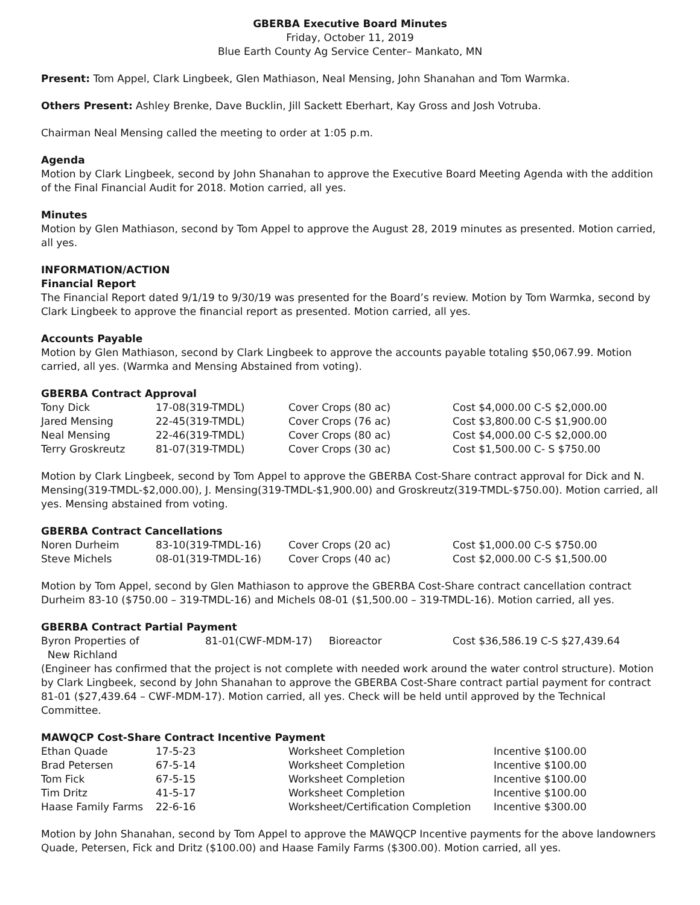GBERBA Executive Board Minutes
Friday, October 11, 2019
Blue Earth County Ag Service Center– Mankato, MN
Present: Tom Appel, Clark Lingbeek, Glen Mathiason, Neal Mensing, John Shanahan and Tom Warmka.
Others Present: Ashley Brenke, Dave Bucklin, Jill Sackett Eberhart, Kay Gross and Josh Votruba.
Chairman Neal Mensing called the meeting to order at 1:05 p.m.
Agenda
Motion by Clark Lingbeek, second by John Shanahan to approve the Executive Board Meeting Agenda with the addition of the Final Financial Audit for 2018. Motion carried, all yes.
Minutes
Motion by Glen Mathiason, second by Tom Appel to approve the August 28, 2019 minutes as presented. Motion carried, all yes.
INFORMATION/ACTION
Financial Report
The Financial Report dated 9/1/19 to 9/30/19 was presented for the Board’s review. Motion by Tom Warmka, second by Clark Lingbeek to approve the financial report as presented. Motion carried, all yes.
Accounts Payable
Motion by Glen Mathiason, second by Clark Lingbeek to approve the accounts payable totaling $50,067.99. Motion carried, all yes. (Warmka and Mensing Abstained from voting).
GBERBA Contract Approval
| Tony Dick | 17-08(319-TMDL) | Cover Crops (80 ac) | Cost $4,000.00 C-S $2,000.00 |
| Jared Mensing | 22-45(319-TMDL) | Cover Crops (76 ac) | Cost $3,800.00 C-S $1,900.00 |
| Neal Mensing | 22-46(319-TMDL) | Cover Crops (80 ac) | Cost $4,000.00 C-S $2,000.00 |
| Terry Groskreutz | 81-07(319-TMDL) | Cover Crops (30 ac) | Cost $1,500.00 C- S $750.00 |
Motion by Clark Lingbeek, second by Tom Appel to approve the GBERBA Cost-Share contract approval for Dick and N. Mensing(319-TMDL-$2,000.00), J. Mensing(319-TMDL-$1,900.00) and Groskreutz(319-TMDL-$750.00). Motion carried, all yes. Mensing abstained from voting.
GBERBA Contract Cancellations
| Noren Durheim | 83-10(319-TMDL-16) | Cover Crops (20 ac) | Cost $1,000.00 C-S $750.00 |
| Steve Michels | 08-01(319-TMDL-16) | Cover Crops (40 ac) | Cost $2,000.00 C-S $1,500.00 |
Motion by Tom Appel, second by Glen Mathiason to approve the GBERBA Cost-Share contract cancellation contract Durheim 83-10 ($750.00 – 319-TMDL-16) and Michels 08-01 ($1,500.00 – 319-TMDL-16). Motion carried, all yes.
GBERBA Contract Partial Payment
| Byron Properties of New Richland | 81-01(CWF-MDM-17) | Bioreactor | Cost $36,586.19 C-S $27,439.64 |
(Engineer has confirmed that the project is not complete with needed work around the water control structure). Motion by Clark Lingbeek, second by John Shanahan to approve the GBERBA Cost-Share contract partial payment for contract 81-01 ($27,439.64 – CWF-MDM-17). Motion carried, all yes. Check will be held until approved by the Technical Committee.
MAWQCP Cost-Share Contract Incentive Payment
| Ethan Quade | 17-5-23 | Worksheet Completion | Incentive $100.00 |
| Brad Petersen | 67-5-14 | Worksheet Completion | Incentive $100.00 |
| Tom Fick | 67-5-15 | Worksheet Completion | Incentive $100.00 |
| Tim Dritz | 41-5-17 | Worksheet Completion | Incentive $100.00 |
| Haase Family Farms | 22-6-16 | Worksheet/Certification Completion | Incentive $300.00 |
Motion by John Shanahan, second by Tom Appel to approve the MAWQCP Incentive payments for the above landowners Quade, Petersen, Fick and Dritz ($100.00) and Haase Family Farms ($300.00). Motion carried, all yes.